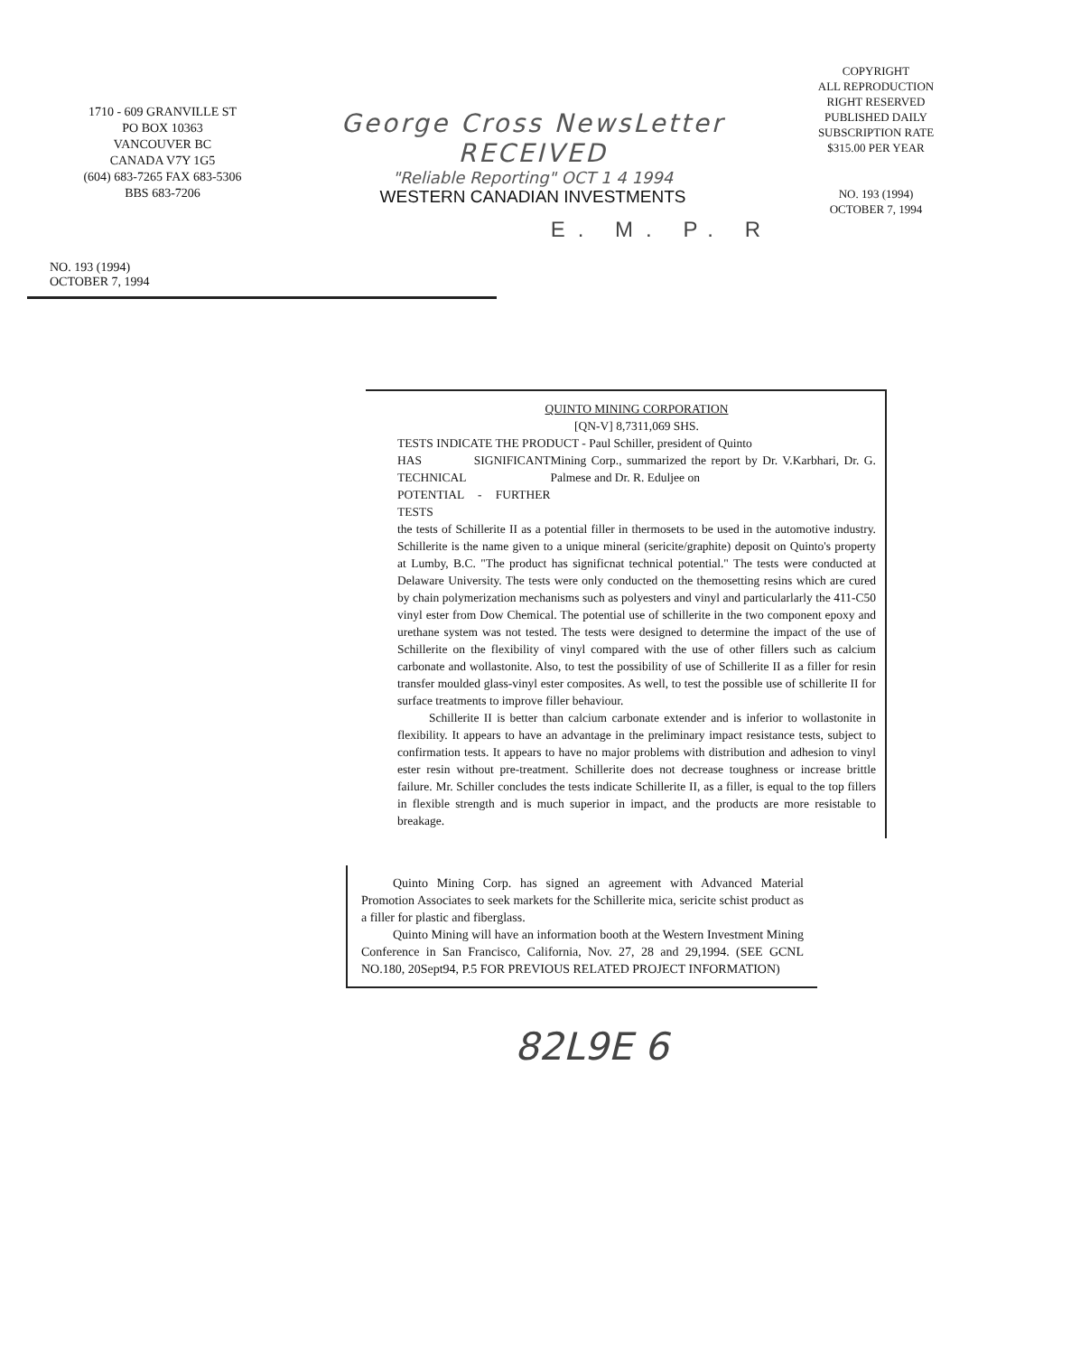1710 - 609 GRANVILLE ST
PO BOX 10363
VANCOUVER BC
CANADA V7Y 1G5
(604) 683-7265 FAX 683-5306
BBS 683-7206
George Cross NewsLetter RECEIVED
"Reliable Reporting" OCT 1 4 1994
WESTERN CANADIAN INVESTMENTS
COPYRIGHT
ALL REPRODUCTION
RIGHT RESERVED
PUBLISHED DAILY
SUBSCRIPTION RATE
$315.00 PER YEAR
NO. 193 (1994)
OCTOBER 7, 1994
E. M. P. R
NO. 193 (1994)
OCTOBER 7, 1994
QUINTO MINING CORPORATION
[QN-V] 8,7311,069 SHS.
TESTS INDICATE THE PRODUCT - Paul Schiller, president of Quinto
HAS SIGNIFICANT TECHNICAL
POTENTIAL - FURTHER TESTS
Mining Corp., summarized the report by Dr. V.Karbhari, Dr. G. Palmese and Dr. R. Eduljee on
the tests of Schillerite II as a potential filler in thermosets to be used in the automotive industry. Schillerite is the name given to a unique mineral (sericite/graphite) deposit on Quinto's property at Lumby, B.C. "The product has significnat technical potential." The tests were conducted at Delaware University. The tests were only conducted on the themosetting resins which are cured by chain polymerization mechanisms such as polyesters and vinyl and particularlarly the 411-C50 vinyl ester from Dow Chemical. The potential use of schillerite in the two component epoxy and urethane system was not tested. The tests were designed to determine the impact of the use of Schillerite on the flexibility of vinyl compared with the use of other fillers such as calcium carbonate and wollastonite. Also, to test the possibility of use of Schillerite II as a filler for resin transfer moulded glass-vinyl ester composites. As well, to test the possible use of schillerite II for surface treatments to improve filler behaviour.
Schillerite II is better than calcium carbonate extender and is inferior to wollastonite in flexibility. It appears to have an advantage in the preliminary impact resistance tests, subject to confirmation tests. It appears to have no major problems with distribution and adhesion to vinyl ester resin without pre-treatment. Schillerite does not decrease toughness or increase brittle failure. Mr. Schiller concludes the tests indicate Schillerite II, as a filler, is equal to the top fillers in flexible strength and is much superior in impact, and the products are more resistable to breakage.
Quinto Mining Corp. has signed an agreement with Advanced Material Promotion Associates to seek markets for the Schillerite mica, sericite schist product as a filler for plastic and fiberglass.
Quinto Mining will have an information booth at the Western Investment Mining Conference in San Francisco, California, Nov. 27, 28 and 29,1994. (SEE GCNL NO.180, 20Sept94, P.5 FOR PREVIOUS RELATED PROJECT INFORMATION)
82L9E 6